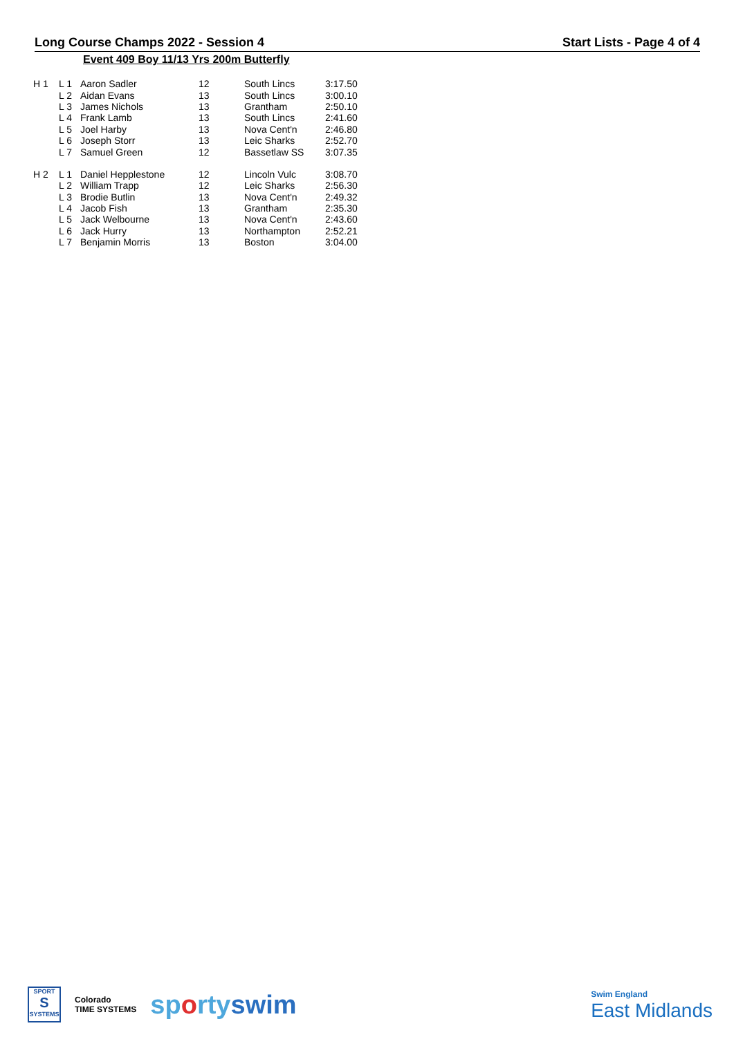Long Course Champs 2022 - Session 4 Start Lists - Page 4 of 4
Event 409 Boy 11/13 Yrs 200m Butterfly
| H 1 | L 1 | Aaron Sadler | 12 | South Lincs | 3:17.50 |
| | L 2 | Aidan Evans | 13 | South Lincs | 3:00.10 |
| | L 3 | James Nichols | 13 | Grantham | 2:50.10 |
| | L 4 | Frank Lamb | 13 | South Lincs | 2:41.60 |
| | L 5 | Joel Harby | 13 | Nova Cent'n | 2:46.80 |
| | L 6 | Joseph Storr | 13 | Leic Sharks | 2:52.70 |
| | L 7 | Samuel Green | 12 | Bassetlaw SS | 3:07.35 |
| H 2 | L 1 | Daniel Hepplestone | 12 | Lincoln Vulc | 3:08.70 |
| | L 2 | William Trapp | 12 | Leic Sharks | 2:56.30 |
| | L 3 | Brodie Butlin | 13 | Nova Cent'n | 2:49.32 |
| | L 4 | Jacob Fish | 13 | Grantham | 2:35.30 |
| | L 5 | Jack Welbourne | 13 | Nova Cent'n | 2:43.60 |
| | L 6 | Jack Hurry | 13 | Northampton | 2:52.21 |
| | L 7 | Benjamin Morris | 13 | Boston | 3:04.00 |
SPORT
S
SYSTEMS
Colorado
TIME SYSTEMS
sportyswim
Swim England
East Midlands